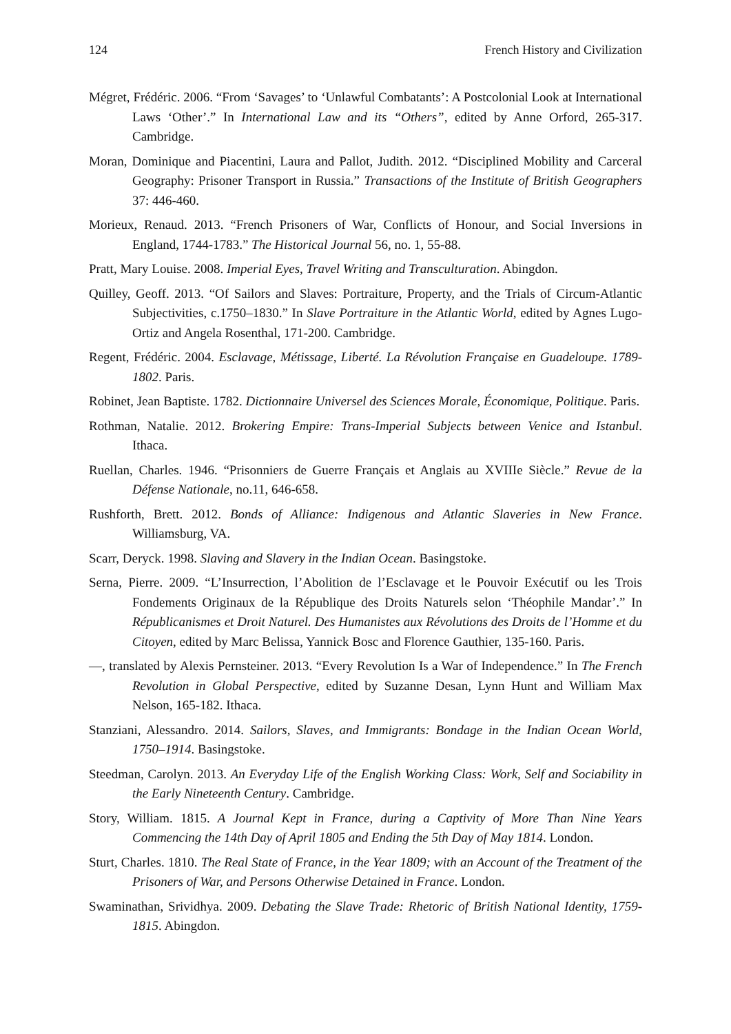124 French History and Civilization
Mégret, Frédéric. 2006. “From ‘Savages’ to ‘Unlawful Combatants’: A Postcolonial Look at International Laws ‘Other’.” In International Law and its “Others”, edited by Anne Orford, 265-317. Cambridge.
Moran, Dominique and Piacentini, Laura and Pallot, Judith. 2012. “Disciplined Mobility and Carceral Geography: Prisoner Transport in Russia.” Transactions of the Institute of British Geographers 37: 446-460.
Morieux, Renaud. 2013. “French Prisoners of War, Conflicts of Honour, and Social Inversions in England, 1744-1783.” The Historical Journal 56, no. 1, 55-88.
Pratt, Mary Louise. 2008. Imperial Eyes, Travel Writing and Transculturation. Abingdon.
Quilley, Geoff. 2013. “Of Sailors and Slaves: Portraiture, Property, and the Trials of Circum-Atlantic Subjectivities, c.1750–1830.” In Slave Portraiture in the Atlantic World, edited by Agnes Lugo-Ortiz and Angela Rosenthal, 171-200. Cambridge.
Regent, Frédéric. 2004. Esclavage, Métissage, Liberté. La Révolution Française en Guadeloupe. 1789-1802. Paris.
Robinet, Jean Baptiste. 1782. Dictionnaire Universel des Sciences Morale, Économique, Politique. Paris.
Rothman, Natalie. 2012. Brokering Empire: Trans-Imperial Subjects between Venice and Istanbul. Ithaca.
Ruellan, Charles. 1946. “Prisonniers de Guerre Français et Anglais au XVIIIe Siècle.” Revue de la Défense Nationale, no.11, 646-658.
Rushforth, Brett. 2012. Bonds of Alliance: Indigenous and Atlantic Slaveries in New France. Williamsburg, VA.
Scarr, Deryck. 1998. Slaving and Slavery in the Indian Ocean. Basingstoke.
Serna, Pierre. 2009. “L’Insurrection, l’Abolition de l’Esclavage et le Pouvoir Exécutif ou les Trois Fondements Originaux de la République des Droits Naturels selon ‘Théophile Mandar’.” In Républicanismes et Droit Naturel. Des Humanistes aux Révolutions des Droits de l’Homme et du Citoyen, edited by Marc Belissa, Yannick Bosc and Florence Gauthier, 135-160. Paris.
—, translated by Alexis Pernsteiner. 2013. “Every Revolution Is a War of Independence.” In The French Revolution in Global Perspective, edited by Suzanne Desan, Lynn Hunt and William Max Nelson, 165-182. Ithaca.
Stanziani, Alessandro. 2014. Sailors, Slaves, and Immigrants: Bondage in the Indian Ocean World, 1750–1914. Basingstoke.
Steedman, Carolyn. 2013. An Everyday Life of the English Working Class: Work, Self and Sociability in the Early Nineteenth Century. Cambridge.
Story, William. 1815. A Journal Kept in France, during a Captivity of More Than Nine Years Commencing the 14th Day of April 1805 and Ending the 5th Day of May 1814. London.
Sturt, Charles. 1810. The Real State of France, in the Year 1809; with an Account of the Treatment of the Prisoners of War, and Persons Otherwise Detained in France. London.
Swaminathan, Srividhya. 2009. Debating the Slave Trade: Rhetoric of British National Identity, 1759-1815. Abingdon.